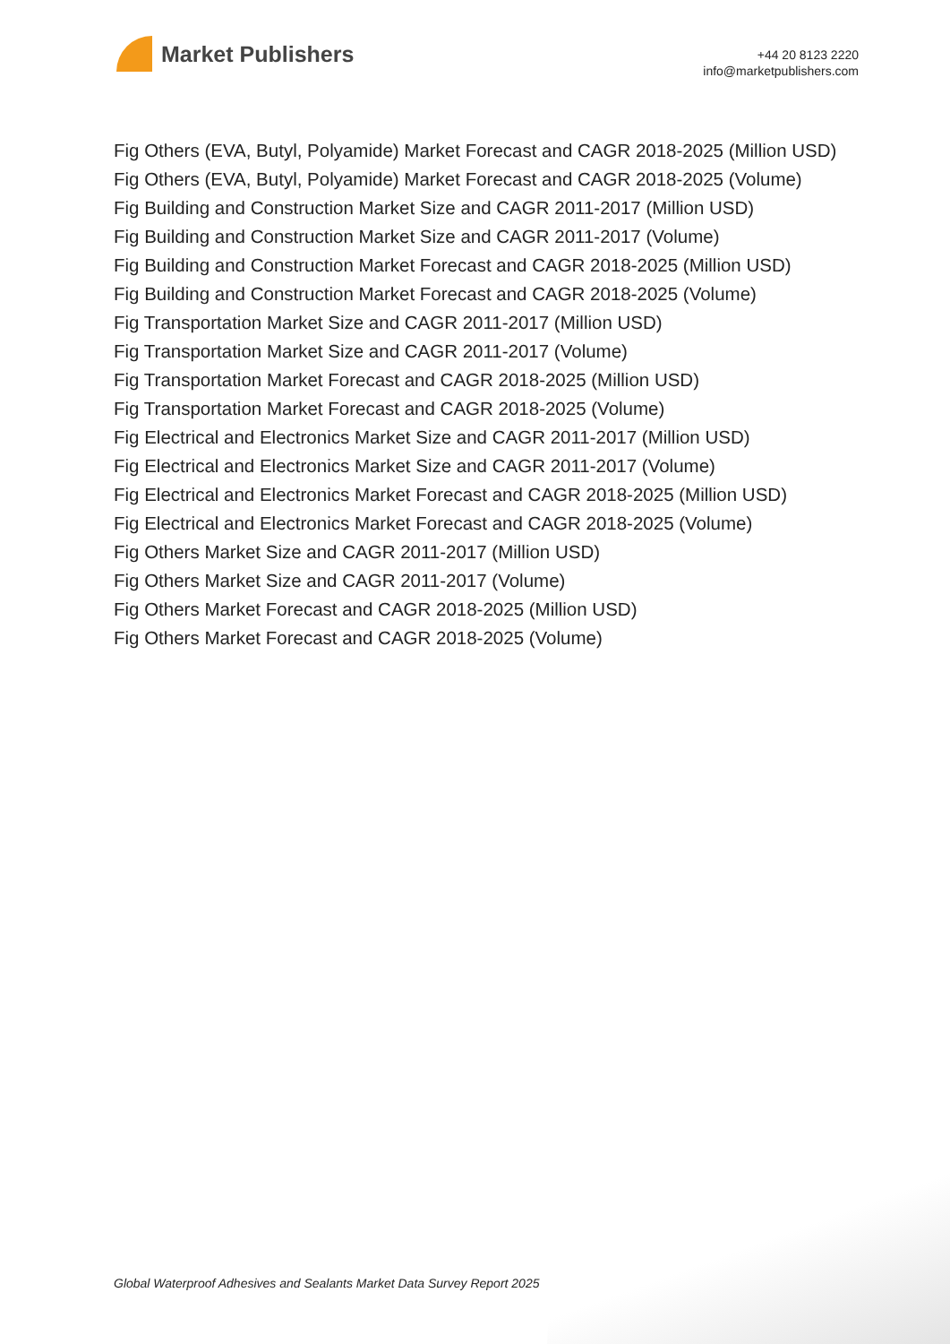Market Publishers
+44 20 8123 2220
info@marketpublishers.com
Fig Others (EVA, Butyl, Polyamide) Market Forecast and CAGR 2018-2025 (Million USD)
Fig Others (EVA, Butyl, Polyamide) Market Forecast and CAGR 2018-2025 (Volume)
Fig Building and Construction Market Size and CAGR 2011-2017 (Million USD)
Fig Building and Construction Market Size and CAGR 2011-2017 (Volume)
Fig Building and Construction Market Forecast and CAGR 2018-2025 (Million USD)
Fig Building and Construction Market Forecast and CAGR 2018-2025 (Volume)
Fig Transportation Market Size and CAGR 2011-2017 (Million USD)
Fig Transportation Market Size and CAGR 2011-2017 (Volume)
Fig Transportation Market Forecast and CAGR 2018-2025 (Million USD)
Fig Transportation Market Forecast and CAGR 2018-2025 (Volume)
Fig Electrical and Electronics Market Size and CAGR 2011-2017 (Million USD)
Fig Electrical and Electronics Market Size and CAGR 2011-2017 (Volume)
Fig Electrical and Electronics Market Forecast and CAGR 2018-2025 (Million USD)
Fig Electrical and Electronics Market Forecast and CAGR 2018-2025 (Volume)
Fig Others Market Size and CAGR 2011-2017 (Million USD)
Fig Others Market Size and CAGR 2011-2017 (Volume)
Fig Others Market Forecast and CAGR 2018-2025 (Million USD)
Fig Others Market Forecast and CAGR 2018-2025 (Volume)
Global Waterproof Adhesives and Sealants Market Data Survey Report 2025